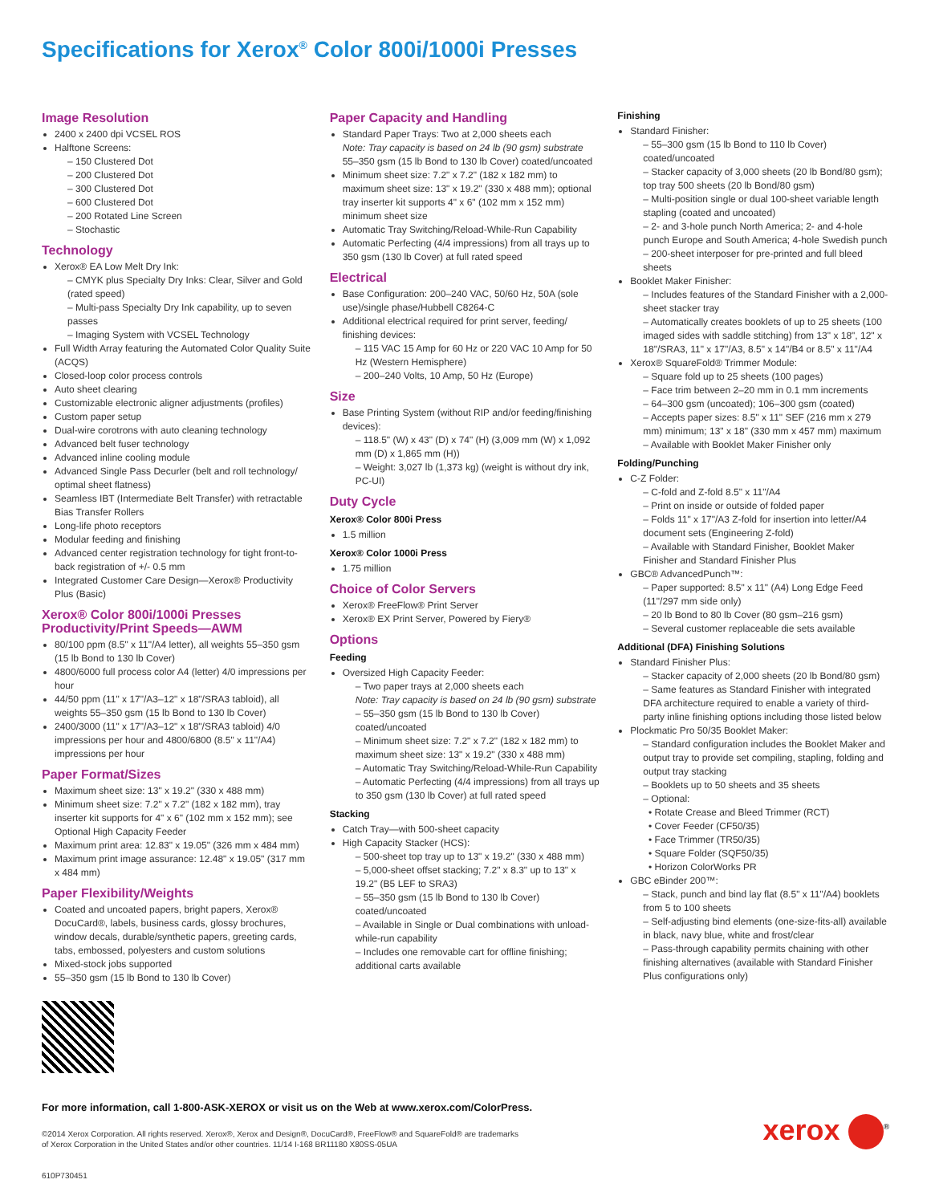Specifications for Xerox<sup>®</sup> Color 800i/1000i Presses
Image Resolution
2400 x 2400 dpi VCSEL ROS
Halftone Screens:
– 150 Clustered Dot
– 200 Clustered Dot
– 300 Clustered Dot
– 600 Clustered Dot
– 200 Rotated Line Screen
– Stochastic
Technology
Xerox® EA Low Melt Dry Ink:
– CMYK plus Specialty Dry Inks: Clear, Silver and Gold (rated speed)
– Multi-pass Specialty Dry Ink capability, up to seven passes
– Imaging System with VCSEL Technology
Full Width Array featuring the Automated Color Quality Suite (ACQS)
Closed-loop color process controls
Auto sheet clearing
Customizable electronic aligner adjustments (profiles)
Custom paper setup
Dual-wire corotrons with auto cleaning technology
Advanced belt fuser technology
Advanced inline cooling module
Advanced Single Pass Decurler (belt and roll technology/ optimal sheet flatness)
Seamless IBT (Intermediate Belt Transfer) with retractable Bias Transfer Rollers
Long-life photo receptors
Modular feeding and finishing
Advanced center registration technology for tight front-to-back registration of +/- 0.5 mm
Integrated Customer Care Design—Xerox® Productivity Plus (Basic)
Xerox® Color 800i/1000i Presses Productivity/Print Speeds—AWM
80/100 ppm (8.5" x 11"/A4 letter), all weights 55–350 gsm (15 lb Bond to 130 lb Cover)
4800/6000 full process color A4 (letter) 4/0 impressions per hour
44/50 ppm (11" x 17"/A3–12" x 18"/SRA3 tabloid), all weights 55–350 gsm (15 lb Bond to 130 lb Cover)
2400/3000 (11" x 17"/A3–12" x 18"/SRA3 tabloid) 4/0 impressions per hour and 4800/6800 (8.5" x 11"/A4) impressions per hour
Paper Format/Sizes
Maximum sheet size: 13" x 19.2" (330 x 488 mm)
Minimum sheet size: 7.2" x 7.2" (182 x 182 mm), tray inserter kit supports for 4" x 6" (102 mm x 152 mm); see Optional High Capacity Feeder
Maximum print area: 12.83" x 19.05" (326 mm x 484 mm)
Maximum print image assurance: 12.48" x 19.05" (317 mm x 484 mm)
Paper Flexibility/Weights
Coated and uncoated papers, bright papers, Xerox® DocuCard®, labels, business cards, glossy brochures, window decals, durable/synthetic papers, greeting cards, tabs, embossed, polyesters and custom solutions
Mixed-stock jobs supported
55–350 gsm (15 lb Bond to 130 lb Cover)
Paper Capacity and Handling
Standard Paper Trays: Two at 2,000 sheets each
Note: Tray capacity is based on 24 lb (90 gsm) substrate
55–350 gsm (15 lb Bond to 130 lb Cover) coated/uncoated
Minimum sheet size: 7.2" x 7.2" (182 x 182 mm) to maximum sheet size: 13" x 19.2" (330 x 488 mm); optional tray inserter kit supports 4" x 6" (102 mm x 152 mm) minimum sheet size
Automatic Tray Switching/Reload-While-Run Capability
Automatic Perfecting (4/4 impressions) from all trays up to 350 gsm (130 lb Cover) at full rated speed
Electrical
Base Configuration: 200–240 VAC, 50/60 Hz, 50A (sole use)/single phase/Hubbell C8264-C
Additional electrical required for print server, feeding/ finishing devices:
– 115 VAC 15 Amp for 60 Hz or 220 VAC 10 Amp for 50 Hz (Western Hemisphere)
– 200–240 Volts, 10 Amp, 50 Hz (Europe)
Size
Base Printing System (without RIP and/or feeding/finishing devices):
– 118.5" (W) x 43" (D) x 74" (H) (3,009 mm (W) x 1,092 mm (D) x 1,865 mm (H))
– Weight: 3,027 lb (1,373 kg) (weight is without dry ink, PC-UI)
Duty Cycle
Xerox® Color 800i Press
1.5 million
Xerox® Color 1000i Press
1.75 million
Choice of Color Servers
Xerox® FreeFlow® Print Server
Xerox® EX Print Server, Powered by Fiery®
Options
Feeding
Oversized High Capacity Feeder:
– Two paper trays at 2,000 sheets each
Note: Tray capacity is based on 24 lb (90 gsm) substrate
– 55–350 gsm (15 lb Bond to 130 lb Cover) coated/uncoated
– Minimum sheet size: 7.2" x 7.2" (182 x 182 mm) to maximum sheet size: 13" x 19.2" (330 x 488 mm)
– Automatic Tray Switching/Reload-While-Run Capability
– Automatic Perfecting (4/4 impressions) from all trays up to 350 gsm (130 lb Cover) at full rated speed
Stacking
Catch Tray—with 500-sheet capacity
High Capacity Stacker (HCS):
– 500-sheet top tray up to 13" x 19.2" (330 x 488 mm)
– 5,000-sheet offset stacking; 7.2" x 8.3" up to 13" x 19.2" (B5 LEF to SRA3)
– 55–350 gsm (15 lb Bond to 130 lb Cover) coated/uncoated
– Available in Single or Dual combinations with unload-while-run capability
– Includes one removable cart for offline finishing; additional carts available
Finishing
Standard Finisher:
– 55–300 gsm (15 lb Bond to 110 lb Cover) coated/uncoated
– Stacker capacity of 3,000 sheets (20 lb Bond/80 gsm); top tray 500 sheets (20 lb Bond/80 gsm)
– Multi-position single or dual 100-sheet variable length stapling (coated and uncoated)
– 2- and 3-hole punch North America; 2- and 4-hole punch Europe and South America; 4-hole Swedish punch
– 200-sheet interposer for pre-printed and full bleed sheets
Booklet Maker Finisher:
– Includes features of the Standard Finisher with a 2,000-sheet stacker tray
– Automatically creates booklets of up to 25 sheets (100 imaged sides with saddle stitching) from 13" x 18", 12" x 18"/SRA3, 11" x 17"/A3, 8.5" x 14"/B4 or 8.5" x 11"/A4
Xerox® SquareFold® Trimmer Module:
– Square fold up to 25 sheets (100 pages)
– Face trim between 2–20 mm in 0.1 mm increments
– 64–300 gsm (uncoated); 106–300 gsm (coated)
– Accepts paper sizes: 8.5" x 11" SEF (216 mm x 279 mm) minimum; 13" x 18" (330 mm x 457 mm) maximum
– Available with Booklet Maker Finisher only
Folding/Punching
C-Z Folder:
– C-fold and Z-fold 8.5" x 11"/A4
– Print on inside or outside of folded paper
– Folds 11" x 17"/A3 Z-fold for insertion into letter/A4 document sets (Engineering Z-fold)
– Available with Standard Finisher, Booklet Maker Finisher and Standard Finisher Plus
GBC® AdvancedPunch™:
– Paper supported: 8.5" x 11" (A4) Long Edge Feed (11"/297 mm side only)
– 20 lb Bond to 80 lb Cover (80 gsm–216 gsm)
– Several customer replaceable die sets available
Additional (DFA) Finishing Solutions
Standard Finisher Plus:
– Stacker capacity of 2,000 sheets (20 lb Bond/80 gsm)
– Same features as Standard Finisher with integrated DFA architecture required to enable a variety of third-party inline finishing options including those listed below
Plockmatic Pro 50/35 Booklet Maker:
– Standard configuration includes the Booklet Maker and output tray to provide set compiling, stapling, folding and output tray stacking
– Booklets up to 50 sheets and 35 sheets
– Optional:
• Rotate Crease and Bleed Trimmer (RCT)
• Cover Feeder (CF50/35)
• Face Trimmer (TR50/35)
• Square Folder (SQF50/35)
• Horizon ColorWorks PR
GBC eBinder 200™:
– Stack, punch and bind lay flat (8.5" x 11"/A4) booklets from 5 to 100 sheets
– Self-adjusting bind elements (one-size-fits-all) available in black, navy blue, white and frost/clear
– Pass-through capability permits chaining with other finishing alternatives (available with Standard Finisher Plus configurations only)
For more information, call 1-800-ASK-XEROX or visit us on the Web at www.xerox.com/ColorPress.
©2014 Xerox Corporation. All rights reserved. Xerox®, Xerox and Design®, DocuCard®, FreeFlow® and SquareFold® are trademarks
of Xerox Corporation in the United States and/or other countries. 11/14 I-168 BR11180 X80SS-05UA
xerox <sup>®</sup>
610P730451